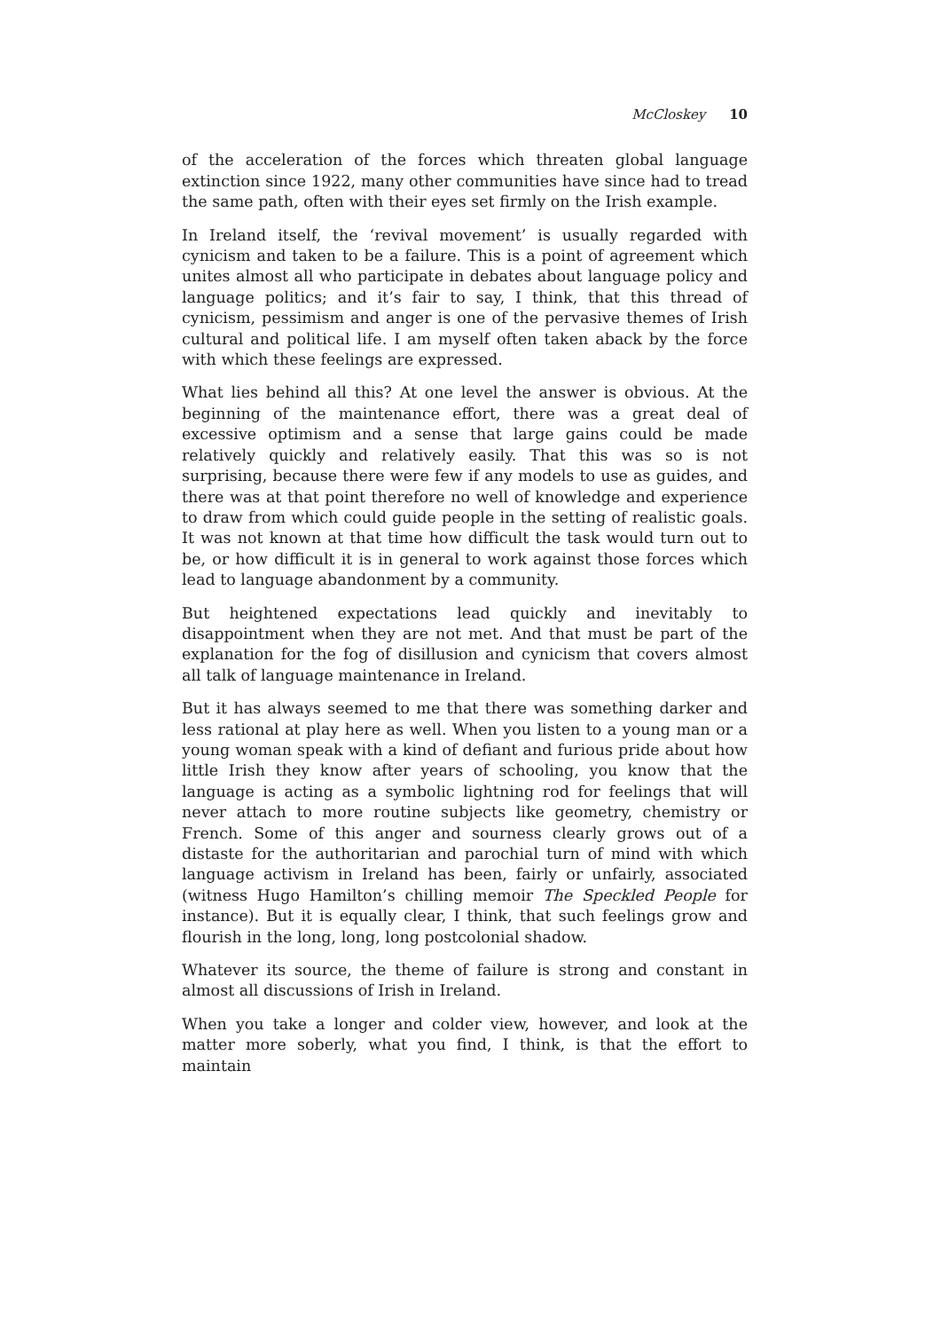McCloskey 10
of the acceleration of the forces which threaten global language extinction since 1922, many other communities have since had to tread the same path, often with their eyes set firmly on the Irish example.
In Ireland itself, the ‘revival movement’ is usually regarded with cynicism and taken to be a failure. This is a point of agreement which unites almost all who participate in debates about language policy and language politics; and it’s fair to say, I think, that this thread of cynicism, pessimism and anger is one of the pervasive themes of Irish cultural and political life. I am myself often taken aback by the force with which these feelings are expressed.
What lies behind all this? At one level the answer is obvious. At the beginning of the maintenance effort, there was a great deal of excessive optimism and a sense that large gains could be made relatively quickly and relatively easily. That this was so is not surprising, because there were few if any models to use as guides, and there was at that point therefore no well of knowledge and experience to draw from which could guide people in the setting of realistic goals. It was not known at that time how difficult the task would turn out to be, or how difficult it is in general to work against those forces which lead to language abandonment by a community.
But heightened expectations lead quickly and inevitably to disappointment when they are not met. And that must be part of the explanation for the fog of disillusion and cynicism that covers almost all talk of language maintenance in Ireland.
But it has always seemed to me that there was something darker and less rational at play here as well. When you listen to a young man or a young woman speak with a kind of defiant and furious pride about how little Irish they know after years of schooling, you know that the language is acting as a symbolic lightning rod for feelings that will never attach to more routine subjects like geometry, chemistry or French. Some of this anger and sourness clearly grows out of a distaste for the authoritarian and parochial turn of mind with which language activism in Ireland has been, fairly or unfairly, associated (witness Hugo Hamilton’s chilling memoir The Speckled People for instance). But it is equally clear, I think, that such feelings grow and flourish in the long, long, long postcolonial shadow.
Whatever its source, the theme of failure is strong and constant in almost all discussions of Irish in Ireland.
When you take a longer and colder view, however, and look at the matter more soberly, what you find, I think, is that the effort to maintain